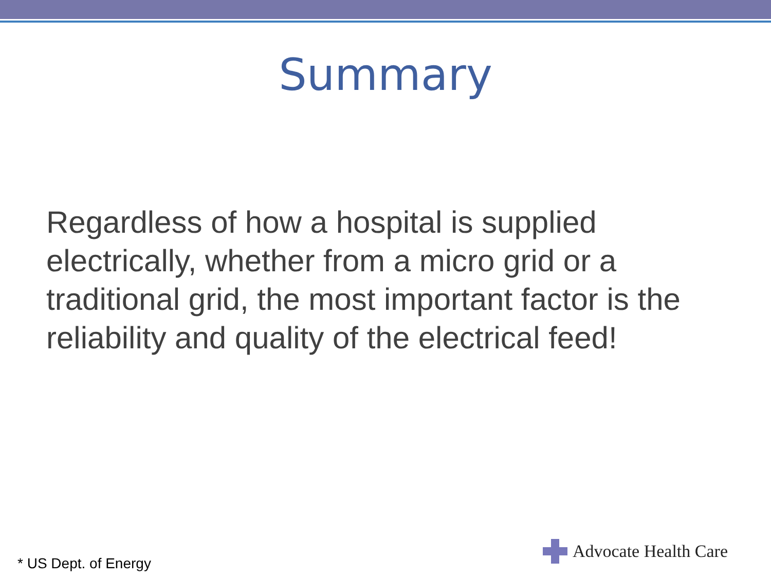Summary
Regardless of how a hospital is supplied electrically, whether from a micro grid or a traditional grid, the most important factor is the reliability and quality of the electrical feed!
* US Dept. of Energy Advocate Health Care